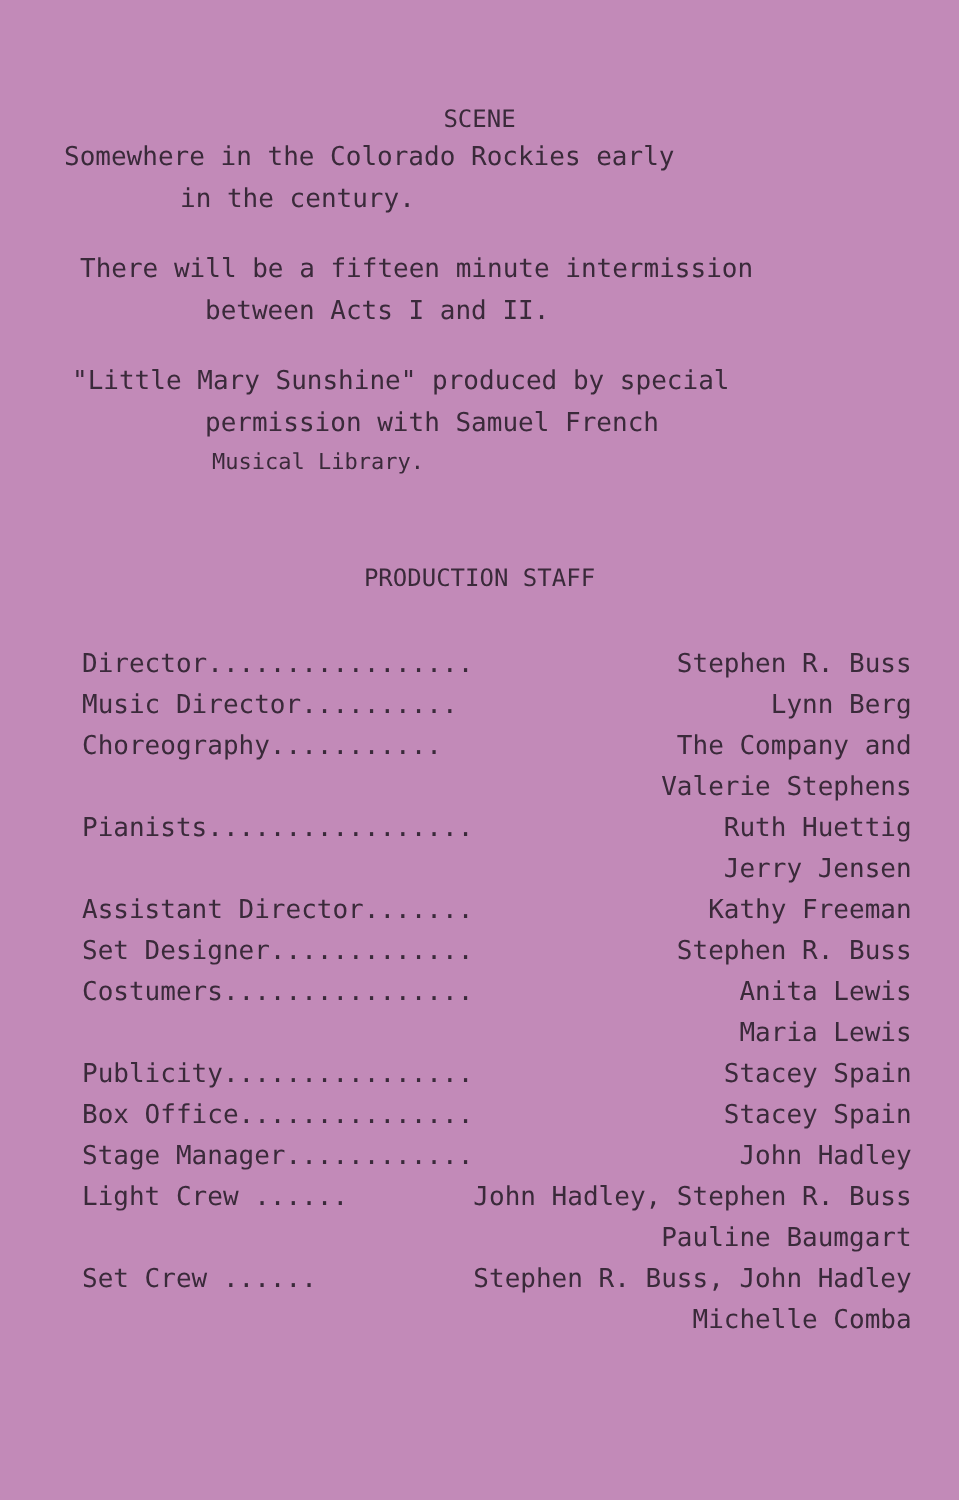SCENE
Somewhere in the Colorado Rockies early
in the century.
There will be a fifteen minute intermission
between Acts I and II.
"Little Mary Sunshine" produced by special
permission with Samuel French
Musical Library.
PRODUCTION STAFF
| Director................. | Stephen R. Buss |
| Music Director.......... | Lynn Berg |
| Choreography........... | The Company and |
| | Valerie Stephens |
| Pianists................. | Ruth Huettig |
| | Jerry Jensen |
| Assistant Director....... | Kathy Freeman |
| Set Designer............. | Stephen R. Buss |
| Costumers................ | Anita Lewis |
| | Maria Lewis |
| Publicity................ | Stacey Spain |
| Box Office............... | Stacey Spain |
| Stage Manager............ | John Hadley |
| Light Crew ...... | John Hadley, Stephen R. Buss |
| | Pauline Baumgart |
| Set Crew ...... | Stephen R. Buss, John Hadley |
| | Michelle Comba |